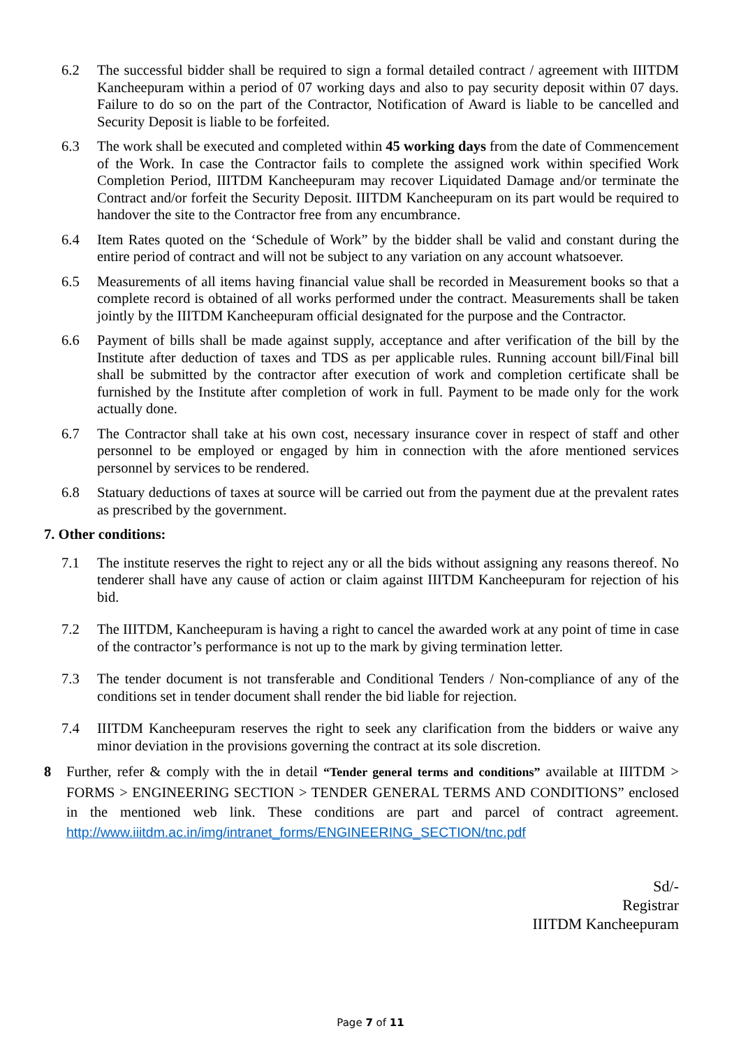6.2 The successful bidder shall be required to sign a formal detailed contract / agreement with IIITDM Kancheepuram within a period of 07 working days and also to pay security deposit within 07 days. Failure to do so on the part of the Contractor, Notification of Award is liable to be cancelled and Security Deposit is liable to be forfeited.
6.3 The work shall be executed and completed within 45 working days from the date of Commencement of the Work. In case the Contractor fails to complete the assigned work within specified Work Completion Period, IIITDM Kancheepuram may recover Liquidated Damage and/or terminate the Contract and/or forfeit the Security Deposit. IIITDM Kancheepuram on its part would be required to handover the site to the Contractor free from any encumbrance.
6.4 Item Rates quoted on the ‘Schedule of Work” by the bidder shall be valid and constant during the entire period of contract and will not be subject to any variation on any account whatsoever.
6.5 Measurements of all items having financial value shall be recorded in Measurement books so that a complete record is obtained of all works performed under the contract. Measurements shall be taken jointly by the IIITDM Kancheepuram official designated for the purpose and the Contractor.
6.6 Payment of bills shall be made against supply, acceptance and after verification of the bill by the Institute after deduction of taxes and TDS as per applicable rules. Running account bill/Final bill shall be submitted by the contractor after execution of work and completion certificate shall be furnished by the Institute after completion of work in full. Payment to be made only for the work actually done.
6.7 The Contractor shall take at his own cost, necessary insurance cover in respect of staff and other personnel to be employed or engaged by him in connection with the afore mentioned services personnel by services to be rendered.
6.8 Statuary deductions of taxes at source will be carried out from the payment due at the prevalent rates as prescribed by the government.
7. Other conditions:
7.1 The institute reserves the right to reject any or all the bids without assigning any reasons thereof. No tenderer shall have any cause of action or claim against IIITDM Kancheepuram for rejection of his bid.
7.2 The IIITDM, Kancheepuram is having a right to cancel the awarded work at any point of time in case of the contractor’s performance is not up to the mark by giving termination letter.
7.3 The tender document is not transferable and Conditional Tenders / Non-compliance of any of the conditions set in tender document shall render the bid liable for rejection.
7.4 IIITDM Kancheepuram reserves the right to seek any clarification from the bidders or waive any minor deviation in the provisions governing the contract at its sole discretion.
8 Further, refer & comply with the in detail “Tender general terms and conditions” available at IIITDM > FORMS > ENGINEERING SECTION > TENDER GENERAL TERMS AND CONDITIONS” enclosed in the mentioned web link. These conditions are part and parcel of contract agreement. http://www.iiitdm.ac.in/img/intranet_forms/ENGINEERING_SECTION/tnc.pdf
Sd/-
Registrar
IIITDM Kancheepuram
Page 7 of 11